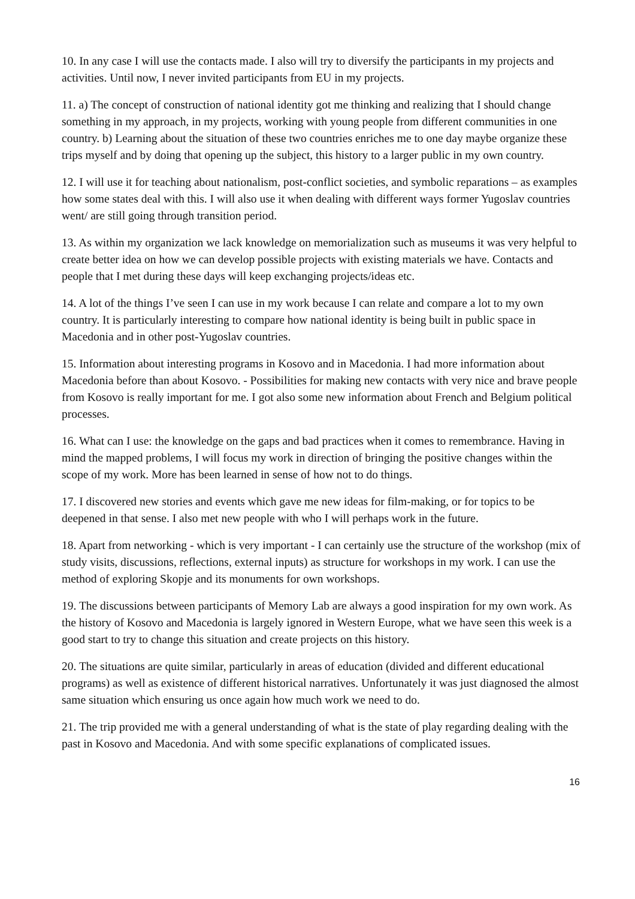10. In any case I will use the contacts made. I also will try to diversify the participants in my projects and activities. Until now, I never invited participants from EU in my projects.
11. a) The concept of construction of national identity got me thinking and realizing that I should change something in my approach, in my projects, working with young people from different communities in one country. b) Learning about the situation of these two countries enriches me to one day maybe organize these trips myself and by doing that opening up the subject, this history to a larger public in my own country.
12. I will use it for teaching about nationalism, post-conflict societies, and symbolic reparations – as examples how some states deal with this. I will also use it when dealing with different ways former Yugoslav countries went/ are still going through transition period.
13. As within my organization we lack knowledge on memorialization such as museums it was very helpful to create better idea on how we can develop possible projects with existing materials we have. Contacts and people that I met during these days will keep exchanging projects/ideas etc.
14. A lot of the things I’ve seen I can use in my work because I can relate and compare a lot to my own country. It is particularly interesting to compare how national identity is being built in public space in Macedonia and in other post-Yugoslav countries.
15. Information about interesting programs in Kosovo and in Macedonia. I had more information about Macedonia before than about Kosovo. - Possibilities for making new contacts with very nice and brave people from Kosovo is really important for me. I got also some new information about French and Belgium political processes.
16. What can I use: the knowledge on the gaps and bad practices when it comes to remembrance. Having in mind the mapped problems, I will focus my work in direction of bringing the positive changes within the scope of my work. More has been learned in sense of how not to do things.
17. I discovered new stories and events which gave me new ideas for film-making, or for topics to be deepened in that sense. I also met new people with who I will perhaps work in the future.
18. Apart from networking - which is very important - I can certainly use the structure of the workshop (mix of study visits, discussions, reflections, external inputs) as structure for workshops in my work. I can use the method of exploring Skopje and its monuments for own workshops.
19. The discussions between participants of Memory Lab are always a good inspiration for my own work. As the history of Kosovo and Macedonia is largely ignored in Western Europe, what we have seen this week is a good start to try to change this situation and create projects on this history.
20. The situations are quite similar, particularly in areas of education (divided and different educational programs) as well as existence of different historical narratives. Unfortunately it was just diagnosed the almost same situation which ensuring us once again how much work we need to do.
21. The trip provided me with a general understanding of what is the state of play regarding dealing with the past in Kosovo and Macedonia. And with some specific explanations of complicated issues.
16